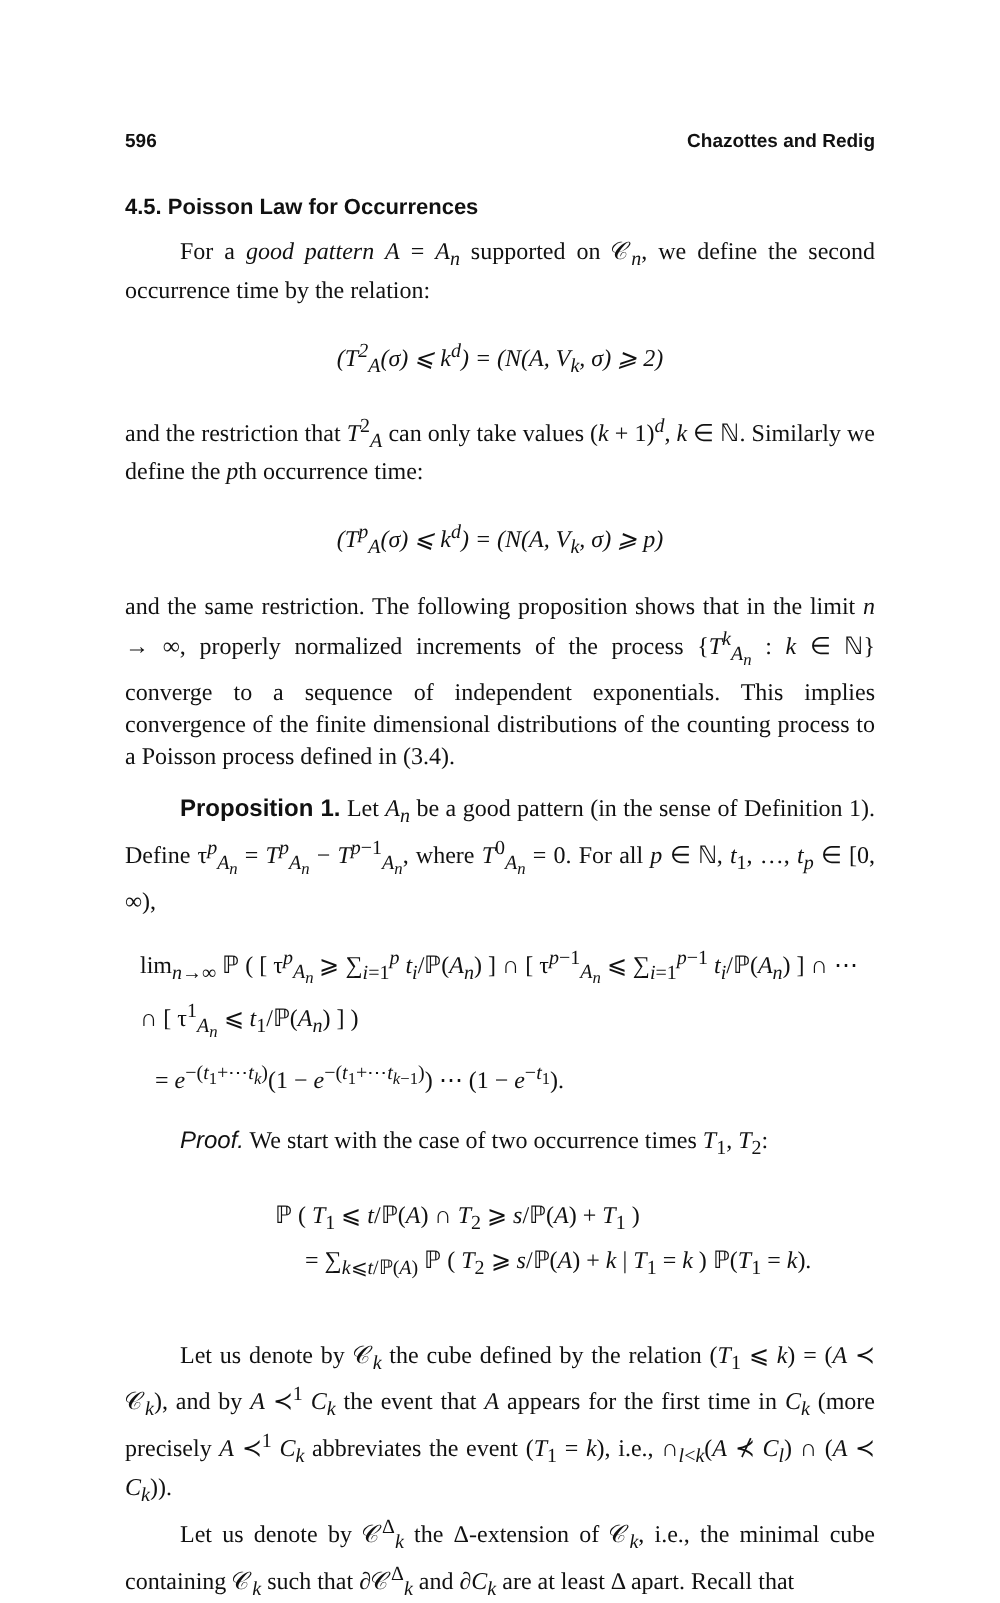596 Chazottes and Redig
4.5. Poisson Law for Occurrences
For a good pattern A = A<sub>n</sub> supported on 𝒞<sub>n</sub>, we define the second occurrence time by the relation:
(T<sup>2</sup><sub>A</sub>(σ) ⩽ k<sup>d</sup>) = (N(A, V<sub>k</sub>, σ) ⩾ 2)
and the restriction that T<sup>2</sup><sub>A</sub> can only take values (k + 1)<sup>d</sup>, k ∈ ℕ. Similarly we define the pth occurrence time:
(T<sup>p</sup><sub>A</sub>(σ) ⩽ k<sup>d</sup>) = (N(A, V<sub>k</sub>, σ) ⩾ p)
and the same restriction. The following proposition shows that in the limit n → ∞, properly normalized increments of the process {T<sup>k</sup><sub>A<sub>n</sub></sub> : k ∈ ℕ} converge to a sequence of independent exponentials. This implies convergence of the finite dimensional distributions of the counting process to a Poisson process defined in (3.4).
Proposition 1. Let A<sub>n</sub> be a good pattern (in the sense of Definition 1). Define τ<sup>p</sup><sub>A<sub>n</sub></sub> = T<sup>p</sup><sub>A<sub>n</sub></sub> − T<sup>p−1</sup><sub>A<sub>n</sub></sub>, where T<sup>0</sup><sub>A<sub>n</sub></sub> = 0. For all p ∈ ℕ, t<sub>1</sub>, …, t<sub>p</sub> ∈ [0, ∞),
lim<sub>n→∞</sub> ℙ ( [ τ<sup>p</sup><sub>A<sub>n</sub></sub> ⩾ ∑<sub>i=1</sub><sup>p</sup> t<sub>i</sub>/ℙ(A<sub>n</sub>) ] ∩ [ τ<sup>p−1</sup><sub>A<sub>n</sub></sub> ⩽ ∑<sub>i=1</sub><sup>p−1</sup> t<sub>i</sub>/ℙ(A<sub>n</sub>) ] ∩ ⋯ ∩ [ τ<sup>1</sup><sub>A<sub>n</sub></sub> ⩽ t<sub>1</sub>/ℙ(A<sub>n</sub>) ] )
= e<sup>−(t<sub>1</sub>+⋯t<sub>k</sub>)</sup>(1 − e<sup>−(t<sub>1</sub>+⋯t<sub>k−1</sub>)</sup>) ⋯ (1 − e<sup>−t<sub>1</sub></sup>).
Proof. We start with the case of two occurrence times T<sub>1</sub>, T<sub>2</sub>:
ℙ ( T<sub>1</sub> ⩽ t/ℙ(A) ∩ T<sub>2</sub> ⩾ s/ℙ(A) + T<sub>1</sub> )
= ∑<sub>k⩽t/ℙ(A)</sub> ℙ ( T<sub>2</sub> ⩾ s/ℙ(A) + k | T<sub>1</sub> = k ) ℙ(T<sub>1</sub> = k).
Let us denote by 𝒞<sub>k</sub> the cube defined by the relation (T<sub>1</sub> ⩽ k) = (A ≺ 𝒞<sub>k</sub>), and by A ≺<sup>1</sup> C<sub>k</sub> the event that A appears for the first time in C<sub>k</sub> (more precisely A ≺<sup>1</sup> C<sub>k</sub> abbreviates the event (T<sub>1</sub> = k), i.e., ∩<sub>l<k</sub>(A ⊀ C<sub>l</sub>) ∩ (A ≺ C<sub>k</sub>)).
Let us denote by 𝒞<sup>Δ</sup><sub>k</sub> the Δ-extension of 𝒞<sub>k</sub>, i.e., the minimal cube containing 𝒞<sub>k</sub> such that ∂𝒞<sup>Δ</sup><sub>k</sub> and ∂C<sub>k</sub> are at least Δ apart. Recall that